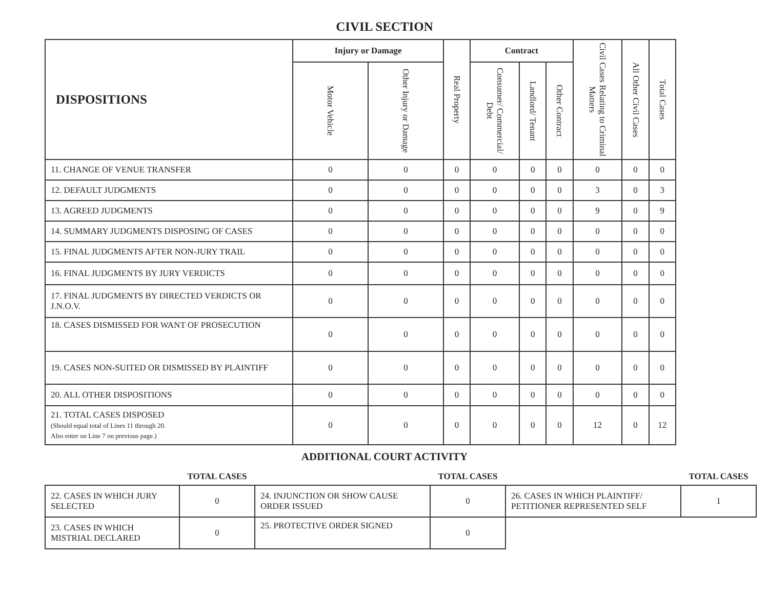CIVIL SECTION
| DISPOSITIONS | Injury or Damage | | Real Property | Contract | | | Civil Cases Relating to Criminal Matters | All Other Civil Cases | Total Cases |
| --- | --- | --- | --- | --- | --- | --- | --- | --- | --- |
| | Motor Vehicle | Other Injury or Damage | | Consumer/ Commercial/ Debt | Landlord/ Tenant | Other Contract | | | |
| 11. CHANGE OF VENUE TRANSFER | 0 | 0 | 0 | 0 | 0 | 0 | 0 | 0 | 0 |
| 12. DEFAULT JUDGMENTS | 0 | 0 | 0 | 0 | 0 | 0 | 3 | 0 | 3 |
| 13. AGREED JUDGMENTS | 0 | 0 | 0 | 0 | 0 | 0 | 9 | 0 | 9 |
| 14. SUMMARY JUDGMENTS DISPOSING OF CASES | 0 | 0 | 0 | 0 | 0 | 0 | 0 | 0 | 0 |
| 15. FINAL JUDGMENTS AFTER NON-JURY TRAIL | 0 | 0 | 0 | 0 | 0 | 0 | 0 | 0 | 0 |
| 16. FINAL JUDGMENTS BY JURY VERDICTS | 0 | 0 | 0 | 0 | 0 | 0 | 0 | 0 | 0 |
| 17. FINAL JUDGMENTS BY DIRECTED VERDICTS OR J.N.O.V. | 0 | 0 | 0 | 0 | 0 | 0 | 0 | 0 | 0 |
| 18. CASES DISMISSED FOR WANT OF PROSECUTION | 0 | 0 | 0 | 0 | 0 | 0 | 0 | 0 | 0 |
| 19. CASES NON-SUITED OR DISMISSED BY PLAINTIFF | 0 | 0 | 0 | 0 | 0 | 0 | 0 | 0 | 0 |
| 20. ALL OTHER DISPOSITIONS | 0 | 0 | 0 | 0 | 0 | 0 | 0 | 0 | 0 |
| 21. TOTAL CASES DISPOSED (Should equal total of Lines 11 through 20. Also enter on Line 7 on previous page.) | 0 | 0 | 0 | 0 | 0 | 0 | 12 | 0 | 12 |
ADDITIONAL COURT ACTIVITY
| | TOTAL CASES | | TOTAL CASES | | TOTAL CASES |
| 22. CASES IN WHICH JURY SELECTED | 0 | 24. INJUNCTION OR SHOW CAUSE ORDER ISSUED | 0 | 26. CASES IN WHICH PLAINTIFF/ PETITIONER REPRESENTED SELF | 1 |
| 23. CASES IN WHICH MISTRIAL DECLARED | 0 | 25. PROTECTIVE ORDER SIGNED | 0 | | |